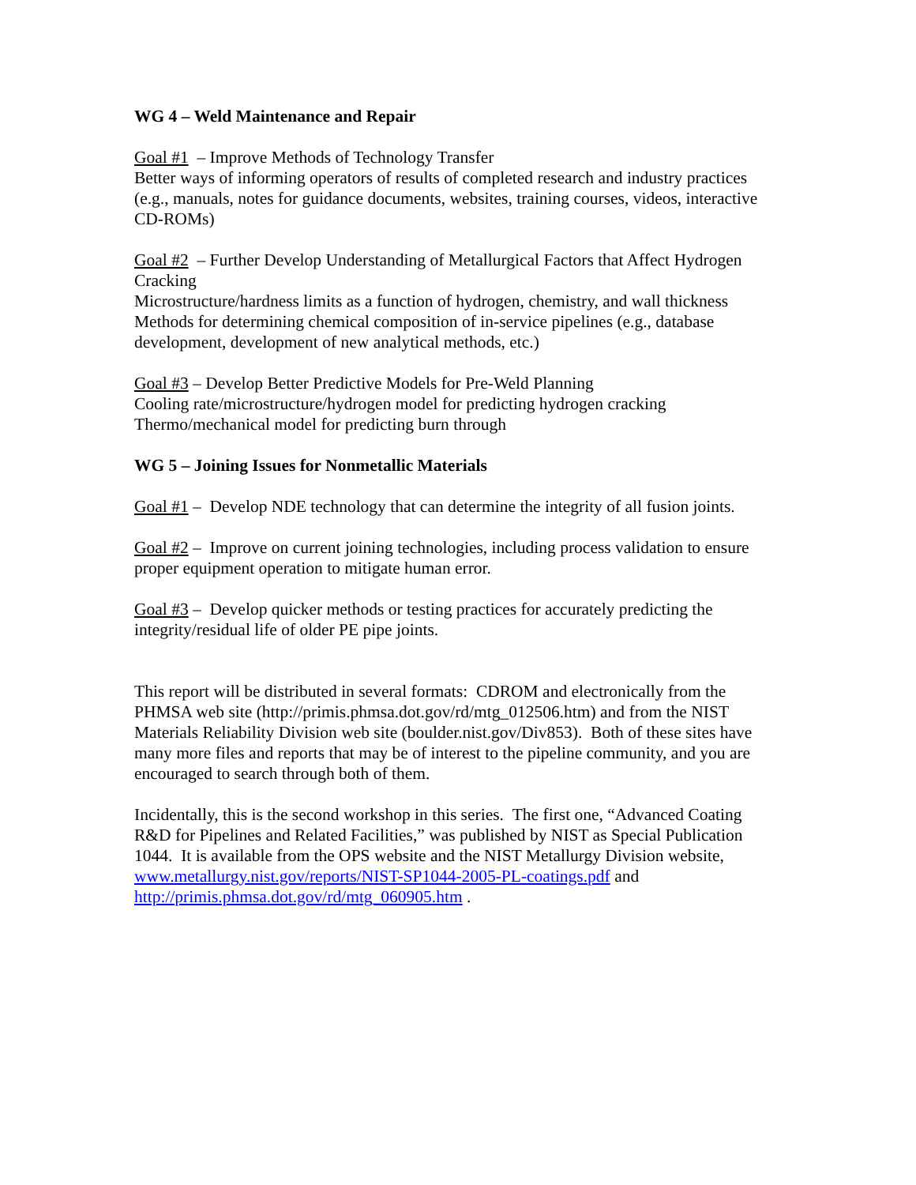WG 4 – Weld Maintenance and Repair
Goal #1 – Improve Methods of Technology Transfer
Better ways of informing operators of results of completed research and industry practices (e.g., manuals, notes for guidance documents, websites, training courses, videos, interactive CD-ROMs)
Goal #2 – Further Develop Understanding of Metallurgical Factors that Affect Hydrogen Cracking
Microstructure/hardness limits as a function of hydrogen, chemistry, and wall thickness
Methods for determining chemical composition of in-service pipelines (e.g., database development, development of new analytical methods, etc.)
Goal #3 – Develop Better Predictive Models for Pre-Weld Planning
Cooling rate/microstructure/hydrogen model for predicting hydrogen cracking
Thermo/mechanical model for predicting burn through
WG 5 – Joining Issues for Nonmetallic Materials
Goal #1 – Develop NDE technology that can determine the integrity of all fusion joints.
Goal #2 – Improve on current joining technologies, including process validation to ensure proper equipment operation to mitigate human error.
Goal #3 – Develop quicker methods or testing practices for accurately predicting the integrity/residual life of older PE pipe joints.
This report will be distributed in several formats: CDROM and electronically from the PHMSA web site (http://primis.phmsa.dot.gov/rd/mtg_012506.htm) and from the NIST Materials Reliability Division web site (boulder.nist.gov/Div853). Both of these sites have many more files and reports that may be of interest to the pipeline community, and you are encouraged to search through both of them.
Incidentally, this is the second workshop in this series. The first one, “Advanced Coating R&D for Pipelines and Related Facilities,” was published by NIST as Special Publication 1044. It is available from the OPS website and the NIST Metallurgy Division website, www.metallurgy.nist.gov/reports/NIST-SP1044-2005-PL-coatings.pdf and http://primis.phmsa.dot.gov/rd/mtg_060905.htm .